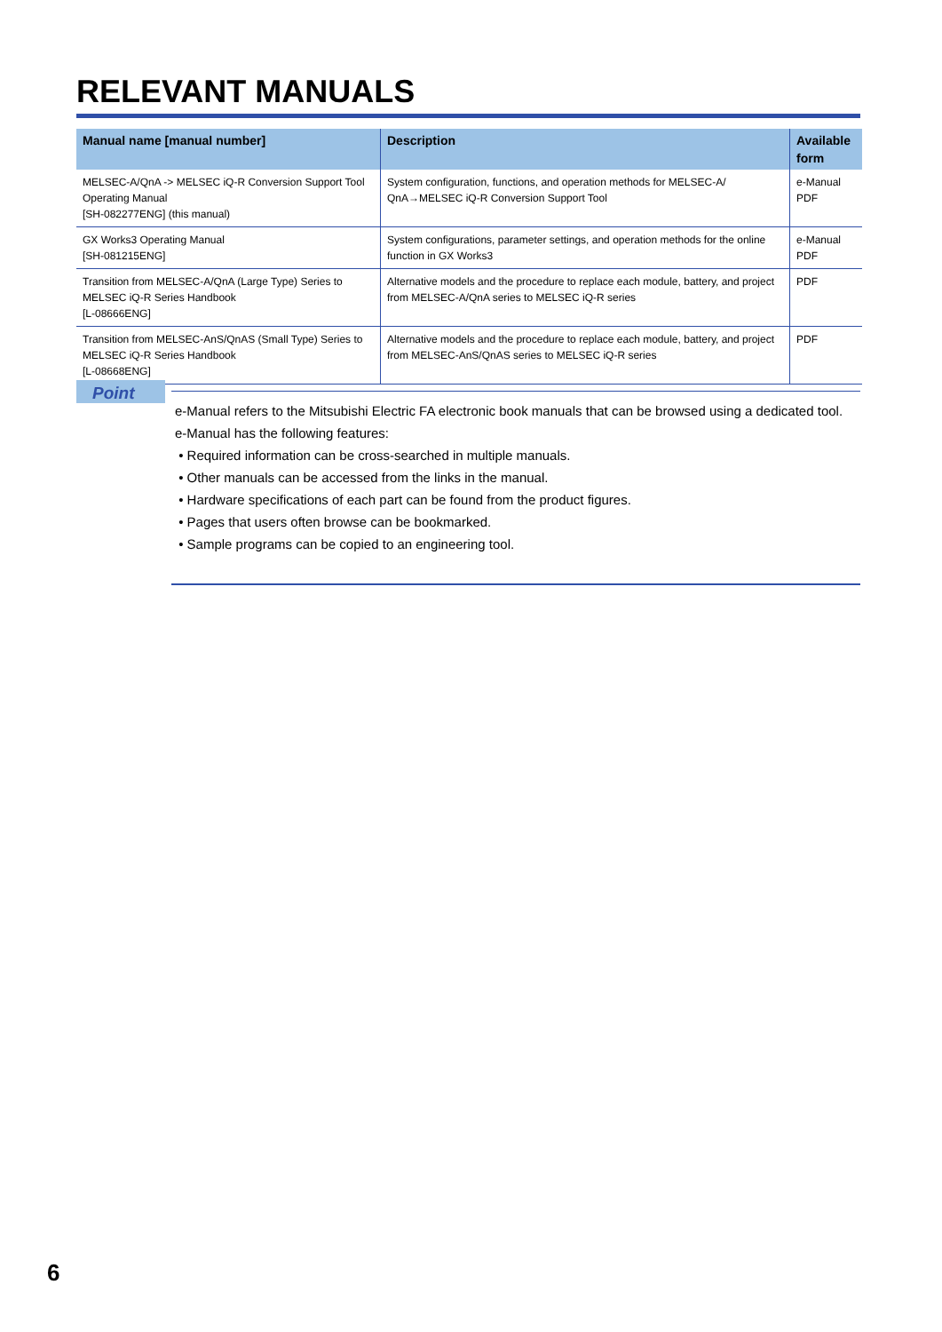RELEVANT MANUALS
| Manual name [manual number] | Description | Available form |
| --- | --- | --- |
| MELSEC-A/QnA -> MELSEC iQ-R Conversion Support Tool Operating Manual [SH-082277ENG] (this manual) | System configuration, functions, and operation methods for MELSEC-A/ QnA→MELSEC iQ-R Conversion Support Tool | e-Manual PDF |
| GX Works3 Operating Manual [SH-081215ENG] | System configurations, parameter settings, and operation methods for the online function in GX Works3 | e-Manual PDF |
| Transition from MELSEC-A/QnA (Large Type) Series to MELSEC iQ-R Series Handbook [L-08666ENG] | Alternative models and the procedure to replace each module, battery, and project from MELSEC-A/QnA series to MELSEC iQ-R series | PDF |
| Transition from MELSEC-AnS/QnAS (Small Type) Series to MELSEC iQ-R Series Handbook [L-08668ENG] | Alternative models and the procedure to replace each module, battery, and project from MELSEC-AnS/QnAS series to MELSEC iQ-R series | PDF |
Point
e-Manual refers to the Mitsubishi Electric FA electronic book manuals that can be browsed using a dedicated tool.
e-Manual has the following features:
• Required information can be cross-searched in multiple manuals.
• Other manuals can be accessed from the links in the manual.
• Hardware specifications of each part can be found from the product figures.
• Pages that users often browse can be bookmarked.
• Sample programs can be copied to an engineering tool.
6